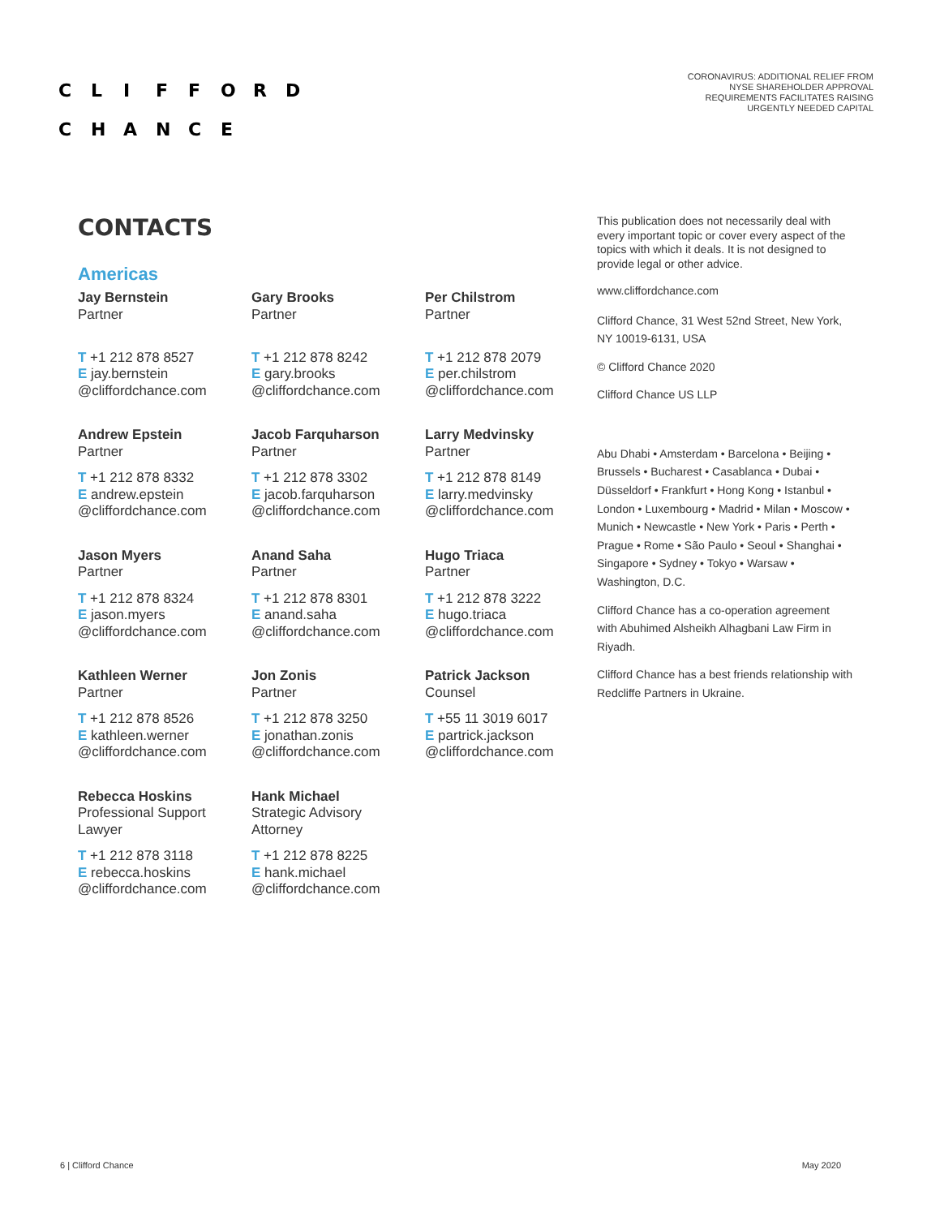CLIFFORD
CHANCE
CORONAVIRUS: ADDITIONAL RELIEF FROM
NYSE SHAREHOLDER APPROVAL
REQUIREMENTS FACILITATES RAISING
URGENTLY NEEDED CAPITAL
CONTACTS
Americas
Jay Bernstein
Partner
T +1 212 878 8527
E jay.bernstein
@cliffordchance.com
Gary Brooks
Partner
T +1 212 878 8242
E gary.brooks
@cliffordchance.com
Per Chilstrom
Partner
T +1 212 878 2079
E per.chilstrom
@cliffordchance.com
Andrew Epstein
Partner
T +1 212 878 8332
E andrew.epstein
@cliffordchance.com
Jacob Farquharson
Partner
T +1 212 878 3302
E jacob.farquharson
@cliffordchance.com
Larry Medvinsky
Partner
T +1 212 878 8149
E larry.medvinsky
@cliffordchance.com
Jason Myers
Partner
T +1 212 878 8324
E jason.myers
@cliffordchance.com
Anand Saha
Partner
T +1 212 878 8301
E anand.saha
@cliffordchance.com
Hugo Triaca
Partner
T +1 212 878 3222
E hugo.triaca
@cliffordchance.com
Kathleen Werner
Partner
T +1 212 878 8526
E kathleen.werner
@cliffordchance.com
Jon Zonis
Partner
T +1 212 878 3250
E jonathan.zonis
@cliffordchance.com
Patrick Jackson
Counsel
T +55 11 3019 6017
E partrick.jackson
@cliffordchance.com
Rebecca Hoskins
Professional Support
Lawyer
T +1 212 878 3118
E rebecca.hoskins
@cliffordchance.com
Hank Michael
Strategic Advisory
Attorney
T +1 212 878 8225
E hank.michael
@cliffordchance.com
This publication does not necessarily deal with every important topic or cover every aspect of the topics with which it deals. It is not designed to provide legal or other advice.
www.cliffordchance.com
Clifford Chance, 31 West 52nd Street, New York, NY 10019-6131, USA
© Clifford Chance 2020
Clifford Chance US LLP
Abu Dhabi • Amsterdam • Barcelona • Beijing • Brussels • Bucharest • Casablanca • Dubai • Düsseldorf • Frankfurt • Hong Kong • Istanbul • London • Luxembourg • Madrid • Milan • Moscow • Munich • Newcastle • New York • Paris • Perth • Prague • Rome • São Paulo • Seoul • Shanghai • Singapore • Sydney • Tokyo • Warsaw • Washington, D.C.
Clifford Chance has a co-operation agreement with Abuhimed Alsheikh Alhagbani Law Firm in Riyadh.
Clifford Chance has a best friends relationship with Redcliffe Partners in Ukraine.
6 | Clifford Chance May 2020